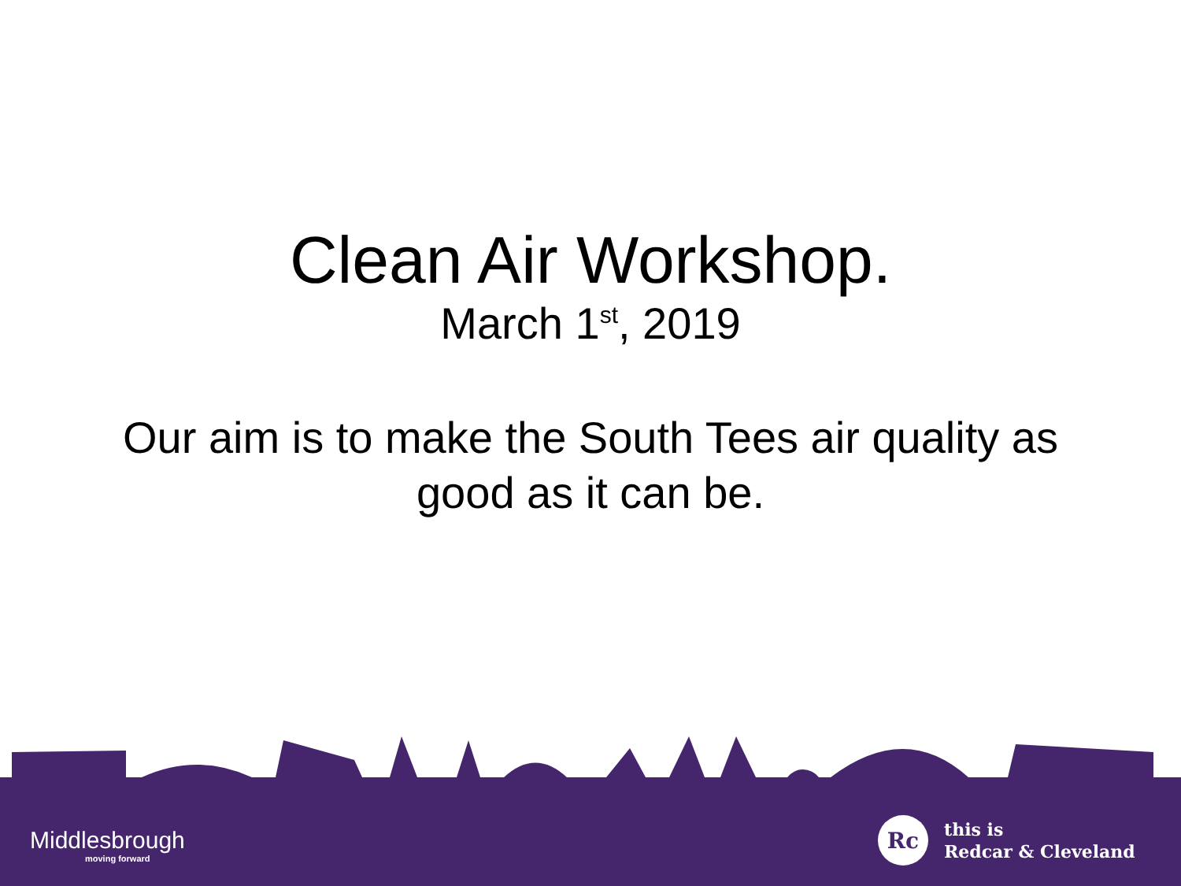Clean Air Workshop.
March 1<sup>st</sup>, 2019
Our aim is to make the South Tees air quality as good as it can be.
Middlesbrough
moving forward
Rc
this is
Redcar & Cleveland